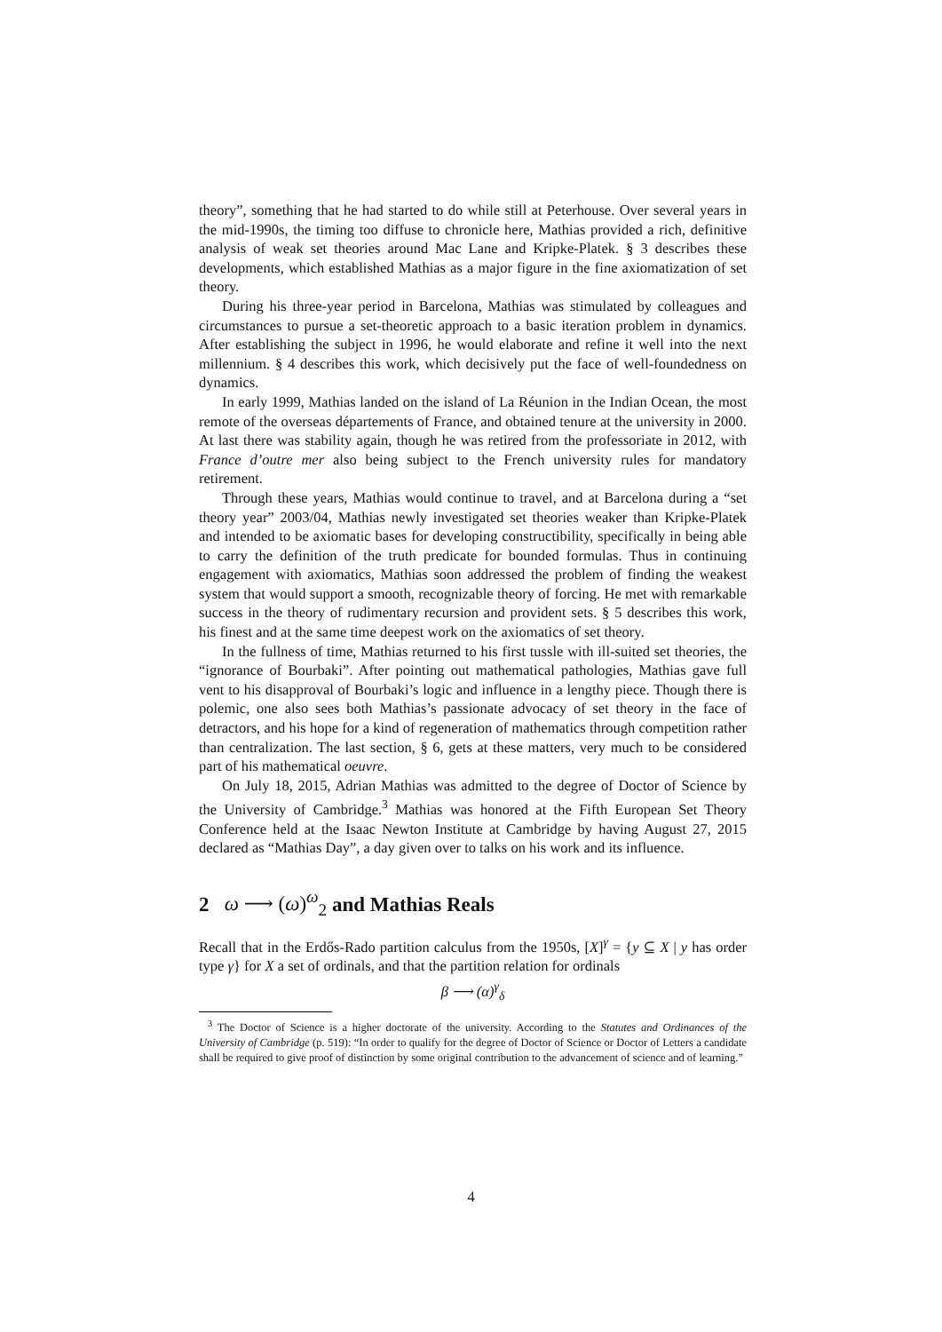theory”, something that he had started to do while still at Peterhouse. Over several years in the mid-1990s, the timing too diffuse to chronicle here, Mathias provided a rich, definitive analysis of weak set theories around Mac Lane and Kripke-Platek. § 3 describes these developments, which established Mathias as a major figure in the fine axiomatization of set theory.
During his three-year period in Barcelona, Mathias was stimulated by colleagues and circumstances to pursue a set-theoretic approach to a basic iteration problem in dynamics. After establishing the subject in 1996, he would elaborate and refine it well into the next millennium. § 4 describes this work, which decisively put the face of well-foundedness on dynamics.
In early 1999, Mathias landed on the island of La Réunion in the Indian Ocean, the most remote of the overseas départements of France, and obtained tenure at the university in 2000. At last there was stability again, though he was retired from the professoriate in 2012, with France d’outre mer also being subject to the French university rules for mandatory retirement.
Through these years, Mathias would continue to travel, and at Barcelona during a “set theory year” 2003/04, Mathias newly investigated set theories weaker than Kripke-Platek and intended to be axiomatic bases for developing constructibility, specifically in being able to carry the definition of the truth predicate for bounded formulas. Thus in continuing engagement with axiomatics, Mathias soon addressed the problem of finding the weakest system that would support a smooth, recognizable theory of forcing. He met with remarkable success in the theory of rudimentary recursion and provident sets. § 5 describes this work, his finest and at the same time deepest work on the axiomatics of set theory.
In the fullness of time, Mathias returned to his first tussle with ill-suited set theories, the “ignorance of Bourbaki”. After pointing out mathematical pathologies, Mathias gave full vent to his disapproval of Bourbaki’s logic and influence in a lengthy piece. Though there is polemic, one also sees both Mathias’s passionate advocacy of set theory in the face of detractors, and his hope for a kind of regeneration of mathematics through competition rather than centralization. The last section, § 6, gets at these matters, very much to be considered part of his mathematical oeuvre.
On July 18, 2015, Adrian Mathias was admitted to the degree of Doctor of Science by the University of Cambridge.<sup>3</sup> Mathias was honored at the Fifth European Set Theory Conference held at the Isaac Newton Institute at Cambridge by having August 27, 2015 declared as “Mathias Day”, a day given over to talks on his work and its influence.
2 ω ⟶ (ω)<sup>ω</sup><sub>2</sub> and Mathias Reals
Recall that in the Erdős-Rado partition calculus from the 1950s, [X]<sup>γ</sup> = {y ⊆ X | y has order type γ} for X a set of ordinals, and that the partition relation for ordinals
β ⟶ (α)<sup>γ</sup><sub>δ</sub>
<sup>3</sup> The Doctor of Science is a higher doctorate of the university. According to the Statutes and Ordinances of the University of Cambridge (p. 519): “In order to qualify for the degree of Doctor of Science or Doctor of Letters a candidate shall be required to give proof of distinction by some original contribution to the advancement of science and of learning.”
4